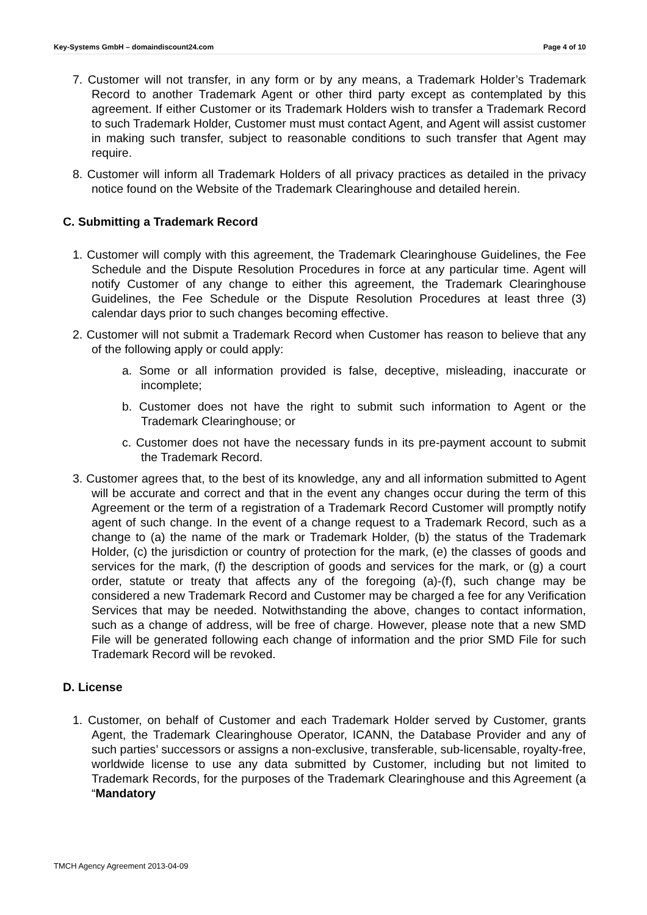Key-Systems GmbH – domaindiscount24.com Page 4 of 10
7. Customer will not transfer, in any form or by any means, a Trademark Holder’s Trademark Record to another Trademark Agent or other third party except as contemplated by this agreement. If either Customer or its Trademark Holders wish to transfer a Trademark Record to such Trademark Holder, Customer must must contact Agent, and Agent will assist customer in making such transfer, subject to reasonable conditions to such transfer that Agent may require.
8. Customer will inform all Trademark Holders of all privacy practices as detailed in the privacy notice found on the Website of the Trademark Clearinghouse and detailed herein.
C. Submitting a Trademark Record
1. Customer will comply with this agreement, the Trademark Clearinghouse Guidelines, the Fee Schedule and the Dispute Resolution Procedures in force at any particular time. Agent will notify Customer of any change to either this agreement, the Trademark Clearinghouse Guidelines, the Fee Schedule or the Dispute Resolution Procedures at least three (3) calendar days prior to such changes becoming effective.
2. Customer will not submit a Trademark Record when Customer has reason to believe that any of the following apply or could apply:
a. Some or all information provided is false, deceptive, misleading, inaccurate or incomplete;
b. Customer does not have the right to submit such information to Agent or the Trademark Clearinghouse; or
c. Customer does not have the necessary funds in its pre-payment account to submit the Trademark Record.
3. Customer agrees that, to the best of its knowledge, any and all information submitted to Agent will be accurate and correct and that in the event any changes occur during the term of this Agreement or the term of a registration of a Trademark Record Customer will promptly notify agent of such change. In the event of a change request to a Trademark Record, such as a change to (a) the name of the mark or Trademark Holder, (b) the status of the Trademark Holder, (c) the jurisdiction or country of protection for the mark, (e) the classes of goods and services for the mark, (f) the description of goods and services for the mark, or (g) a court order, statute or treaty that affects any of the foregoing (a)-(f), such change may be considered a new Trademark Record and Customer may be charged a fee for any Verification Services that may be needed. Notwithstanding the above, changes to contact information, such as a change of address, will be free of charge. However, please note that a new SMD File will be generated following each change of information and the prior SMD File for such Trademark Record will be revoked.
D. License
1. Customer, on behalf of Customer and each Trademark Holder served by Customer, grants Agent, the Trademark Clearinghouse Operator, ICANN, the Database Provider and any of such parties’ successors or assigns a non-exclusive, transferable, sub-licensable, royalty-free, worldwide license to use any data submitted by Customer, including but not limited to Trademark Records, for the purposes of the Trademark Clearinghouse and this Agreement (a “Mandatory
TMCH Agency Agreement 2013-04-09